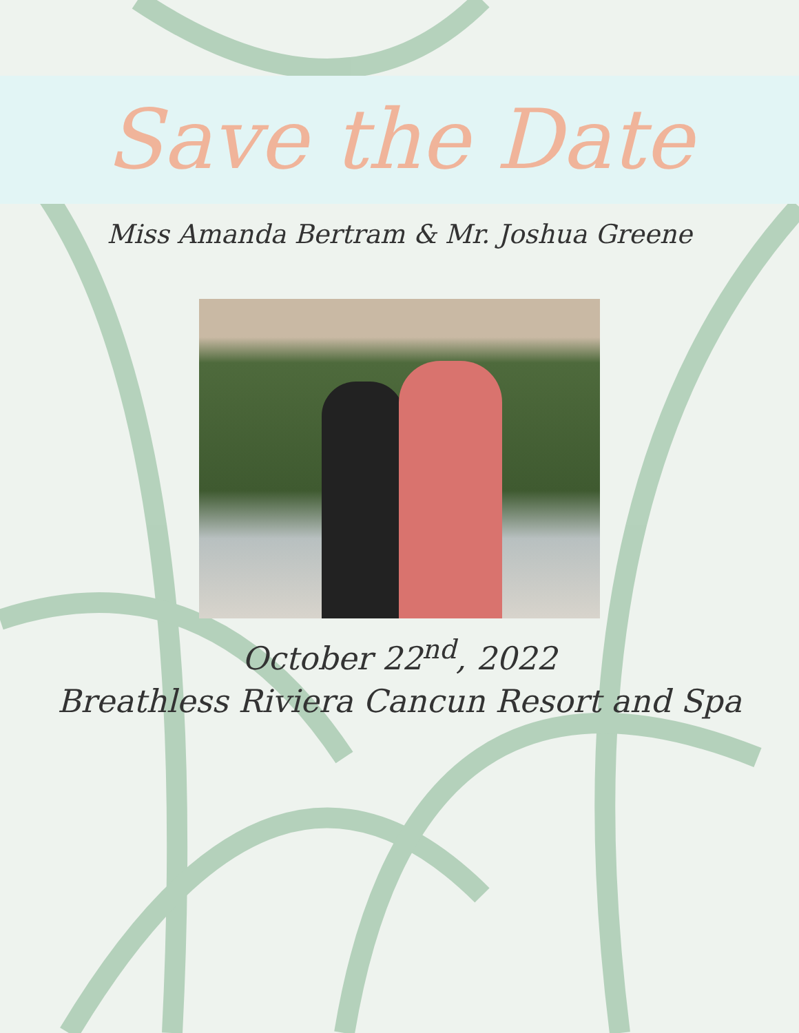Save the Date
Miss Amanda Bertram & Mr. Joshua Greene
October 22<sup>nd</sup>, 2022
Breathless Riviera Cancun Resort and Spa